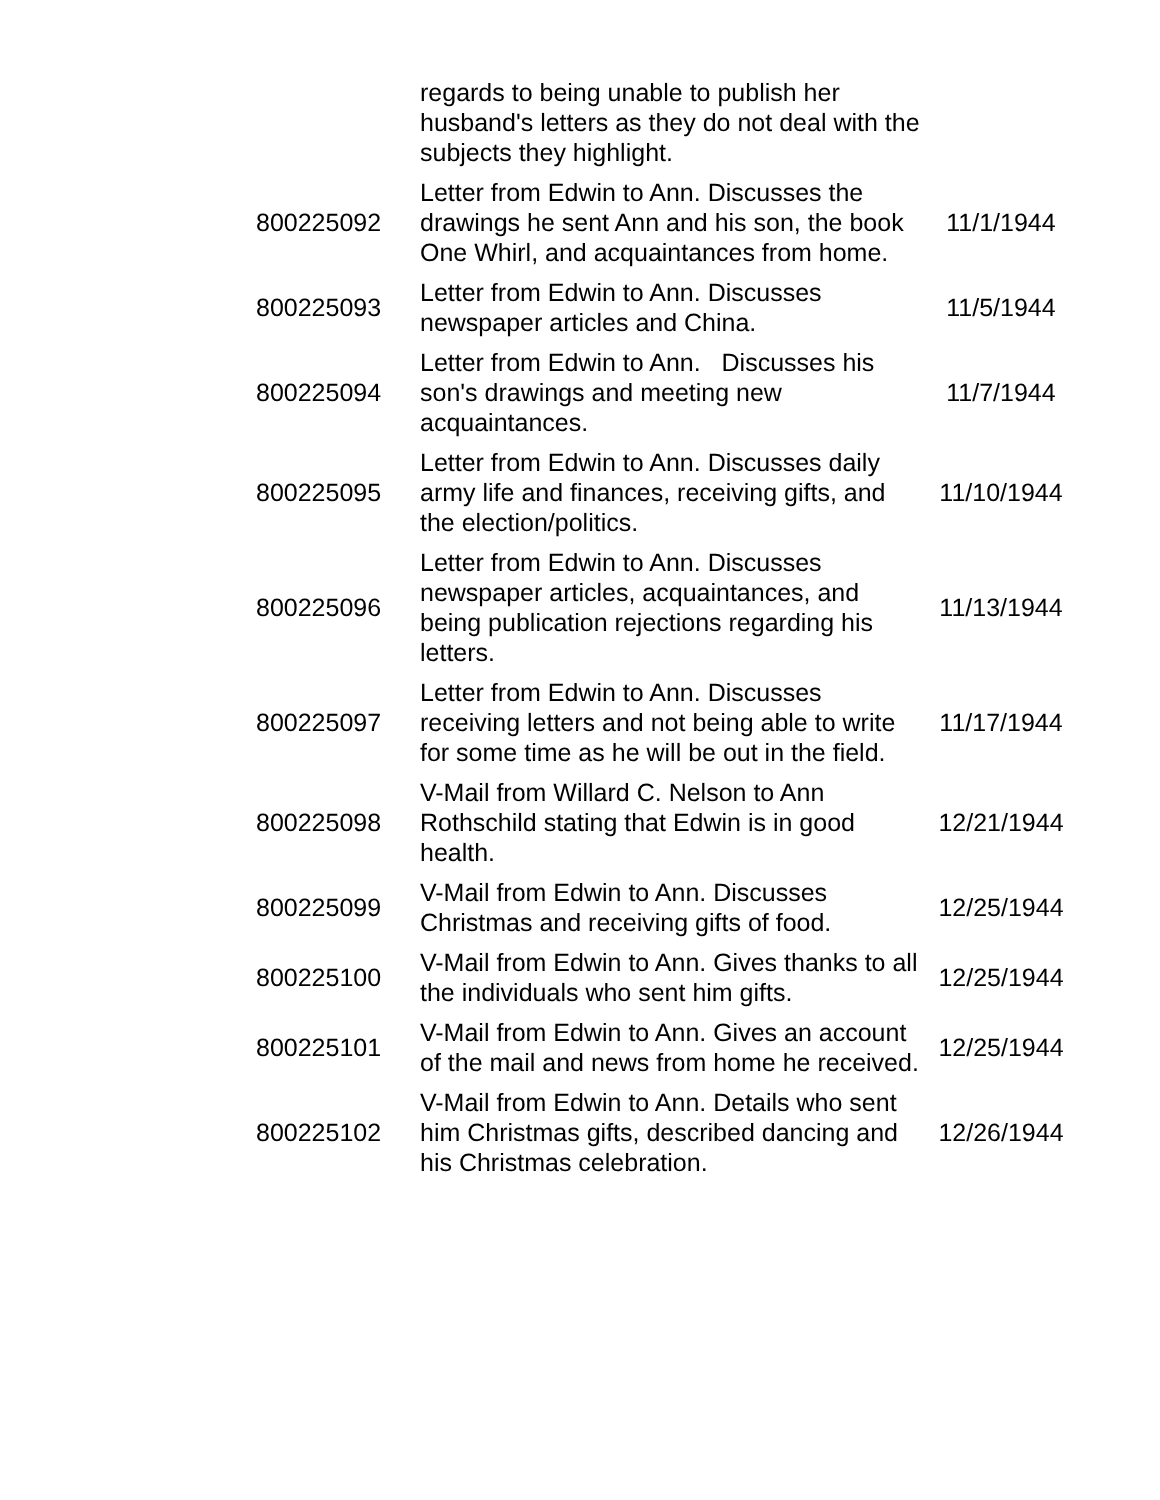| | regards to being unable to publish her husband's letters as they do not deal with the subjects they highlight. | |
| 800225092 | Letter from Edwin to Ann. Discusses the drawings he sent Ann and his son, the book One Whirl, and acquaintances from home. | 11/1/1944 |
| 800225093 | Letter from Edwin to Ann. Discusses newspaper articles and China. | 11/5/1944 |
| 800225094 | Letter from Edwin to Ann. Discusses his son's drawings and meeting new acquaintances. | 11/7/1944 |
| 800225095 | Letter from Edwin to Ann. Discusses daily army life and finances, receiving gifts, and the election/politics. | 11/10/1944 |
| 800225096 | Letter from Edwin to Ann. Discusses newspaper articles, acquaintances, and being publication rejections regarding his letters. | 11/13/1944 |
| 800225097 | Letter from Edwin to Ann. Discusses receiving letters and not being able to write for some time as he will be out in the field. | 11/17/1944 |
| 800225098 | V-Mail from Willard C. Nelson to Ann Rothschild stating that Edwin is in good health. | 12/21/1944 |
| 800225099 | V-Mail from Edwin to Ann. Discusses Christmas and receiving gifts of food. | 12/25/1944 |
| 800225100 | V-Mail from Edwin to Ann. Gives thanks to all the individuals who sent him gifts. | 12/25/1944 |
| 800225101 | V-Mail from Edwin to Ann. Gives an account of the mail and news from home he received. | 12/25/1944 |
| 800225102 | V-Mail from Edwin to Ann. Details who sent him Christmas gifts, described dancing and his Christmas celebration. | 12/26/1944 |